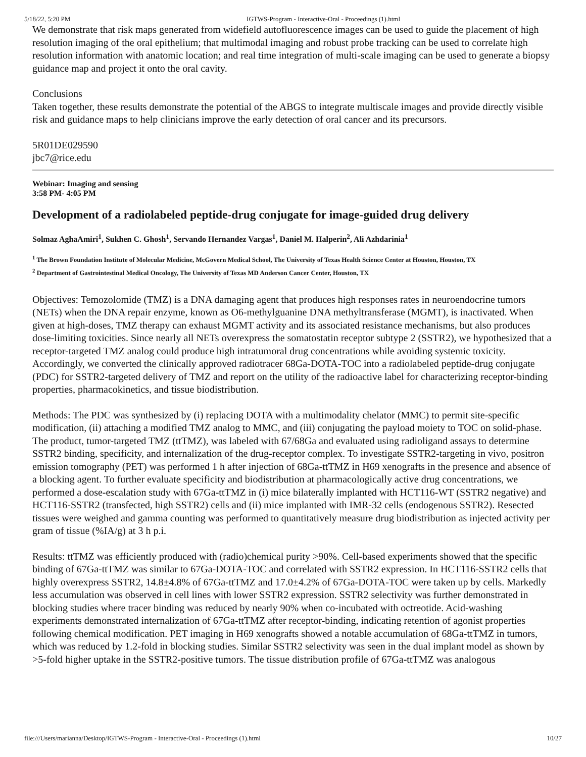5/18/22, 5:20 PM IGTWS-Program - Interactive-Oral - Proceedings (1).html
We demonstrate that risk maps generated from widefield autofluorescence images can be used to guide the placement of high resolution imaging of the oral epithelium; that multimodal imaging and robust probe tracking can be used to correlate high resolution information with anatomic location; and real time integration of multi-scale imaging can be used to generate a biopsy guidance map and project it onto the oral cavity.
Conclusions
Taken together, these results demonstrate the potential of the ABGS to integrate multiscale images and provide directly visible risk and guidance maps to help clinicians improve the early detection of oral cancer and its precursors.
5R01DE029590
jbc7@rice.edu
Webinar: Imaging and sensing
3:58 PM- 4:05 PM
Development of a radiolabeled peptide-drug conjugate for image-guided drug delivery
Solmaz AghaAmiri<sup>1</sup>, Sukhen C. Ghosh<sup>1</sup>, Servando Hernandez Vargas<sup>1</sup>, Daniel M. Halperin<sup>2</sup>, Ali Azhdarinia<sup>1</sup>
<sup>1</sup> The Brown Foundation Institute of Molecular Medicine, McGovern Medical School, The University of Texas Health Science Center at Houston, Houston, TX
<sup>2</sup> Department of Gastrointestinal Medical Oncology, The University of Texas MD Anderson Cancer Center, Houston, TX
Objectives: Temozolomide (TMZ) is a DNA damaging agent that produces high responses rates in neuroendocrine tumors (NETs) when the DNA repair enzyme, known as O6-methylguanine DNA methyltransferase (MGMT), is inactivated. When given at high-doses, TMZ therapy can exhaust MGMT activity and its associated resistance mechanisms, but also produces dose-limiting toxicities. Since nearly all NETs overexpress the somatostatin receptor subtype 2 (SSTR2), we hypothesized that a receptor-targeted TMZ analog could produce high intratumoral drug concentrations while avoiding systemic toxicity. Accordingly, we converted the clinically approved radiotracer 68Ga-DOTA-TOC into a radiolabeled peptide-drug conjugate (PDC) for SSTR2-targeted delivery of TMZ and report on the utility of the radioactive label for characterizing receptor-binding properties, pharmacokinetics, and tissue biodistribution.
Methods: The PDC was synthesized by (i) replacing DOTA with a multimodality chelator (MMC) to permit site-specific modification, (ii) attaching a modified TMZ analog to MMC, and (iii) conjugating the payload moiety to TOC on solid-phase. The product, tumor-targeted TMZ (ttTMZ), was labeled with 67/68Ga and evaluated using radioligand assays to determine SSTR2 binding, specificity, and internalization of the drug-receptor complex. To investigate SSTR2-targeting in vivo, positron emission tomography (PET) was performed 1 h after injection of 68Ga-ttTMZ in H69 xenografts in the presence and absence of a blocking agent. To further evaluate specificity and biodistribution at pharmacologically active drug concentrations, we performed a dose-escalation study with 67Ga-ttTMZ in (i) mice bilaterally implanted with HCT116-WT (SSTR2 negative) and HCT116-SSTR2 (transfected, high SSTR2) cells and (ii) mice implanted with IMR-32 cells (endogenous SSTR2). Resected tissues were weighed and gamma counting was performed to quantitatively measure drug biodistribution as injected activity per gram of tissue (%IA/g) at 3 h p.i.
Results: ttTMZ was efficiently produced with (radio)chemical purity >90%. Cell-based experiments showed that the specific binding of 67Ga-ttTMZ was similar to 67Ga-DOTA-TOC and correlated with SSTR2 expression. In HCT116-SSTR2 cells that highly overexpress SSTR2, 14.8±4.8% of 67Ga-ttTMZ and 17.0±4.2% of 67Ga-DOTA-TOC were taken up by cells. Markedly less accumulation was observed in cell lines with lower SSTR2 expression. SSTR2 selectivity was further demonstrated in blocking studies where tracer binding was reduced by nearly 90% when co-incubated with octreotide. Acid-washing experiments demonstrated internalization of 67Ga-ttTMZ after receptor-binding, indicating retention of agonist properties following chemical modification. PET imaging in H69 xenografts showed a notable accumulation of 68Ga-ttTMZ in tumors, which was reduced by 1.2-fold in blocking studies. Similar SSTR2 selectivity was seen in the dual implant model as shown by >5-fold higher uptake in the SSTR2-positive tumors. The tissue distribution profile of 67Ga-ttTMZ was analogous
file:///Users/marianna/Desktop/IGTWS-Program - Interactive-Oral - Proceedings (1).html 10/27